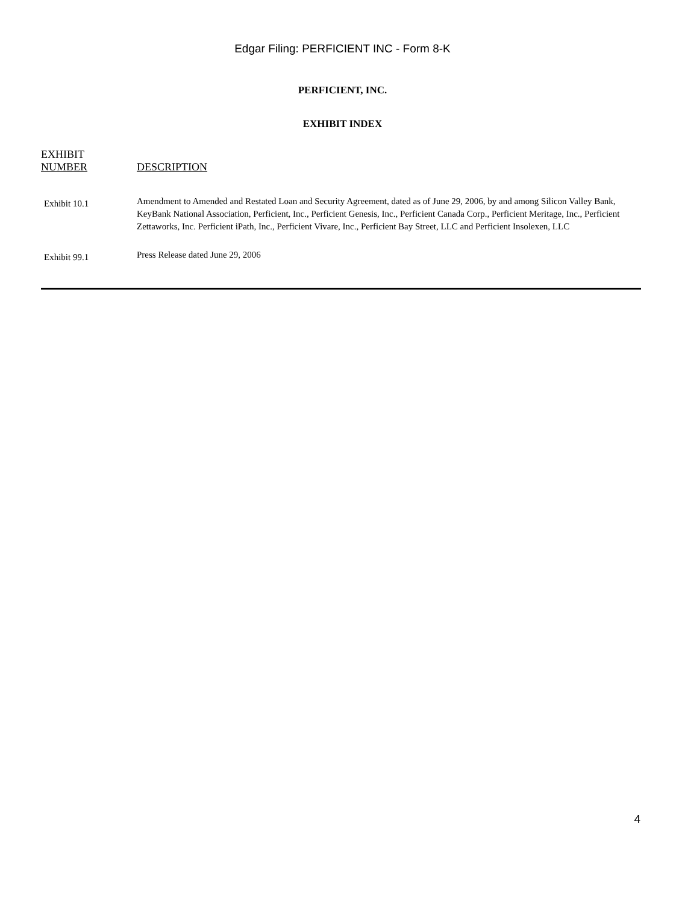Edgar Filing: PERFICIENT INC - Form 8-K
PERFICIENT, INC.
EXHIBIT INDEX
| EXHIBIT NUMBER | DESCRIPTION |
| --- | --- |
| Exhibit 10.1 | Amendment to Amended and Restated Loan and Security Agreement, dated as of June 29, 2006, by and among Silicon Valley Bank, KeyBank National Association, Perficient, Inc., Perficient Genesis, Inc., Perficient Canada Corp., Perficient Meritage, Inc., Perficient Zettaworks, Inc. Perficient iPath, Inc., Perficient Vivare, Inc., Perficient Bay Street, LLC and Perficient Insolexen, LLC |
| Exhibit 99.1 | Press Release dated June 29, 2006 |
4